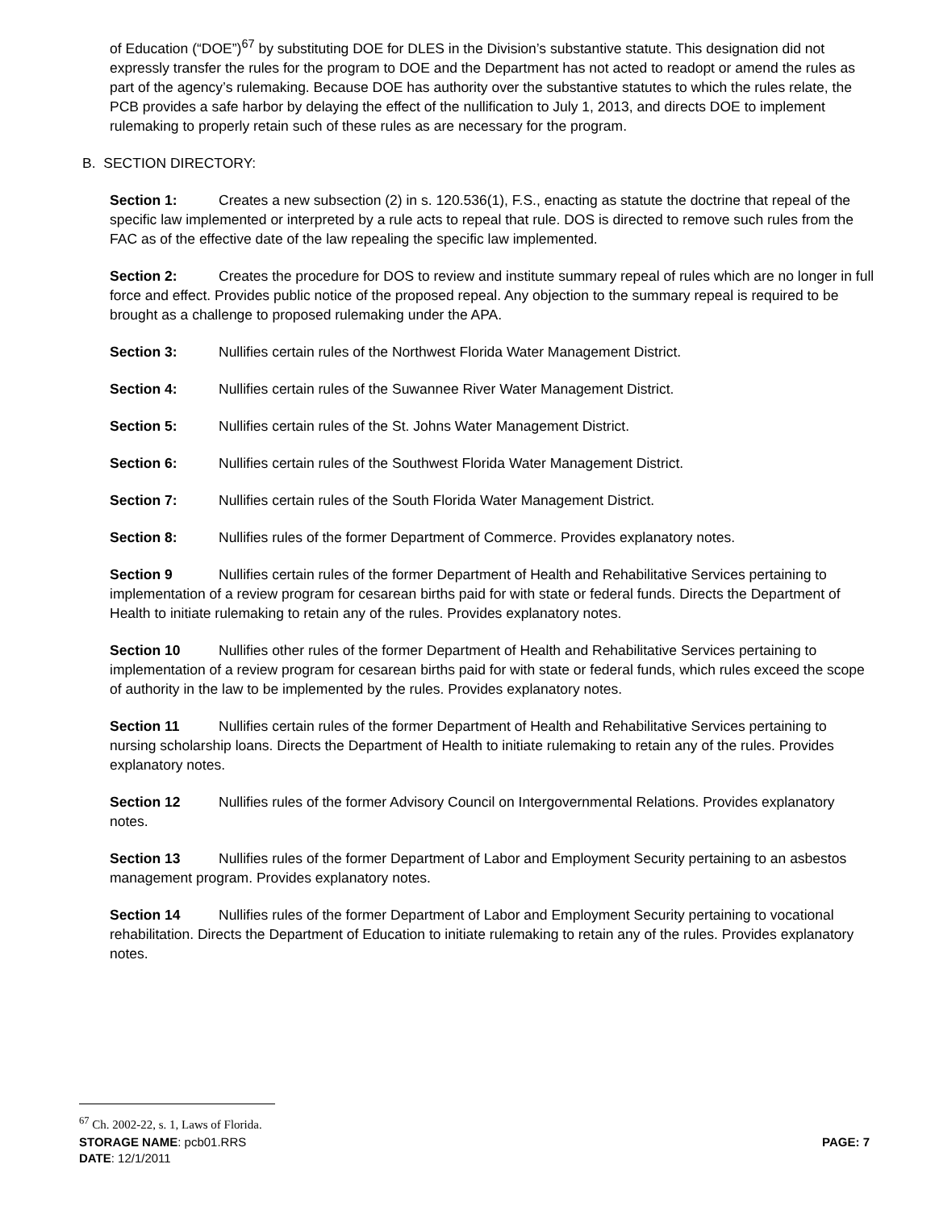of Education (“DOE”)<sup>67</sup> by substituting DOE for DLES in the Division’s substantive statute. This designation did not expressly transfer the rules for the program to DOE and the Department has not acted to readopt or amend the rules as part of the agency’s rulemaking. Because DOE has authority over the substantive statutes to which the rules relate, the PCB provides a safe harbor by delaying the effect of the nullification to July 1, 2013, and directs DOE to implement rulemaking to properly retain such of these rules as are necessary for the program.
B. SECTION DIRECTORY:
Section 1: Creates a new subsection (2) in s. 120.536(1), F.S., enacting as statute the doctrine that repeal of the specific law implemented or interpreted by a rule acts to repeal that rule. DOS is directed to remove such rules from the FAC as of the effective date of the law repealing the specific law implemented.
Section 2: Creates the procedure for DOS to review and institute summary repeal of rules which are no longer in full force and effect. Provides public notice of the proposed repeal. Any objection to the summary repeal is required to be brought as a challenge to proposed rulemaking under the APA.
Section 3: Nullifies certain rules of the Northwest Florida Water Management District.
Section 4: Nullifies certain rules of the Suwannee River Water Management District.
Section 5: Nullifies certain rules of the St. Johns Water Management District.
Section 6: Nullifies certain rules of the Southwest Florida Water Management District.
Section 7: Nullifies certain rules of the South Florida Water Management District.
Section 8: Nullifies rules of the former Department of Commerce. Provides explanatory notes.
Section 9 Nullifies certain rules of the former Department of Health and Rehabilitative Services pertaining to implementation of a review program for cesarean births paid for with state or federal funds. Directs the Department of Health to initiate rulemaking to retain any of the rules. Provides explanatory notes.
Section 10 Nullifies other rules of the former Department of Health and Rehabilitative Services pertaining to implementation of a review program for cesarean births paid for with state or federal funds, which rules exceed the scope of authority in the law to be implemented by the rules. Provides explanatory notes.
Section 11 Nullifies certain rules of the former Department of Health and Rehabilitative Services pertaining to nursing scholarship loans. Directs the Department of Health to initiate rulemaking to retain any of the rules. Provides explanatory notes.
Section 12 Nullifies rules of the former Advisory Council on Intergovernmental Relations. Provides explanatory notes.
Section 13 Nullifies rules of the former Department of Labor and Employment Security pertaining to an asbestos management program. Provides explanatory notes.
Section 14 Nullifies rules of the former Department of Labor and Employment Security pertaining to vocational rehabilitation. Directs the Department of Education to initiate rulemaking to retain any of the rules. Provides explanatory notes.
<sup>67</sup> Ch. 2002-22, s. 1, Laws of Florida.
STORAGE NAME: pcb01.RRS PAGE: 7
DATE: 12/1/2011